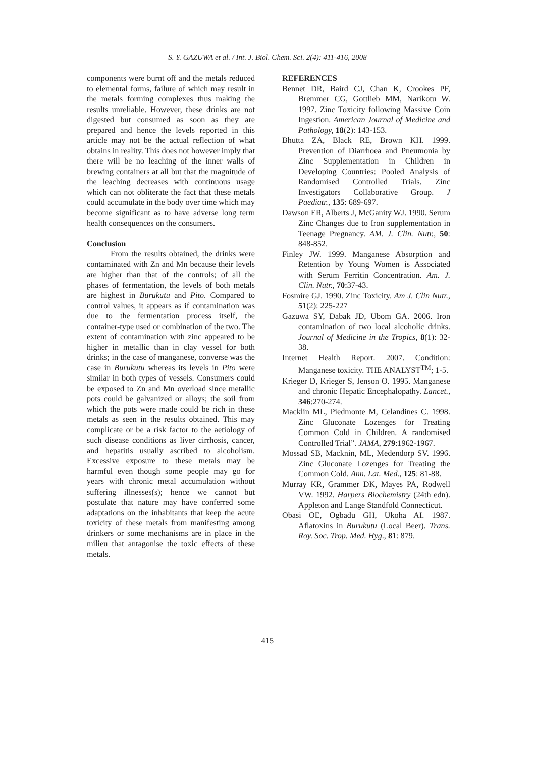S. Y. GAZUWA et al. / Int. J. Biol. Chem. Sci. 2(4): 411-416, 2008
components were burnt off and the metals reduced to elemental forms, failure of which may result in the metals forming complexes thus making the results unreliable. However, these drinks are not digested but consumed as soon as they are prepared and hence the levels reported in this article may not be the actual reflection of what obtains in reality. This does not however imply that there will be no leaching of the inner walls of brewing containers at all but that the magnitude of the leaching decreases with continuous usage which can not obliterate the fact that these metals could accumulate in the body over time which may become significant as to have adverse long term health consequences on the consumers.
Conclusion
From the results obtained, the drinks were contaminated with Zn and Mn because their levels are higher than that of the controls; of all the phases of fermentation, the levels of both metals are highest in Burukutu and Pito. Compared to control values, it appears as if contamination was due to the fermentation process itself, the container-type used or combination of the two. The extent of contamination with zinc appeared to be higher in metallic than in clay vessel for both drinks; in the case of manganese, converse was the case in Burukutu whereas its levels in Pito were similar in both types of vessels. Consumers could be exposed to Zn and Mn overload since metallic pots could be galvanized or alloys; the soil from which the pots were made could be rich in these metals as seen in the results obtained. This may complicate or be a risk factor to the aetiology of such disease conditions as liver cirrhosis, cancer, and hepatitis usually ascribed to alcoholism. Excessive exposure to these metals may be harmful even though some people may go for years with chronic metal accumulation without suffering illnesses(s); hence we cannot but postulate that nature may have conferred some adaptations on the inhabitants that keep the acute toxicity of these metals from manifesting among drinkers or some mechanisms are in place in the milieu that antagonise the toxic effects of these metals.
REFERENCES
Bennet DR, Baird CJ, Chan K, Crookes PF, Bremmer CG, Gottlieb MM, Narikotu W. 1997. Zinc Toxicity following Massive Coin Ingestion. American Journal of Medicine and Pathology, 18(2): 143-153.
Bhutta ZA, Black RE, Brown KH. 1999. Prevention of Diarrhoea and Pneumonia by Zinc Supplementation in Children in Developing Countries: Pooled Analysis of Randomised Controlled Trials. Zinc Investigators Collaborative Group. J Paediatr., 135: 689-697.
Dawson ER, Alberts J, McGanity WJ. 1990. Serum Zinc Changes due to Iron supplementation in Teenage Pregnancy. AM. J. Clin. Nutr., 50: 848-852.
Finley JW. 1999. Manganese Absorption and Retention by Young Women is Associated with Serum Ferritin Concentration. Am. J. Clin. Nutr., 70:37-43.
Fosmire GJ. 1990. Zinc Toxicity. Am J. Clin Nutr., 51(2): 225-227
Gazuwa SY, Dabak JD, Ubom GA. 2006. Iron contamination of two local alcoholic drinks. Journal of Medicine in the Tropics, 8(1): 32-38.
Internet Health Report. 2007. Condition: Manganese toxicity. THE ANALYST<sup>TM</sup>; 1-5.
Krieger D, Krieger S, Jenson O. 1995. Manganese and chronic Hepatic Encephalopathy. Lancet., 346:270-274.
Macklin ML, Piedmonte M, Celandines C. 1998. Zinc Gluconate Lozenges for Treating Common Cold in Children. A randomised Controlled Trial”. JAMA, 279:1962-1967.
Mossad SB, Macknin, ML, Medendorp SV. 1996. Zinc Gluconate Lozenges for Treating the Common Cold. Ann. Lat. Med., 125: 81-88.
Murray KR, Grammer DK, Mayes PA, Rodwell VW. 1992. Harpers Biochemistry (24th edn). Appleton and Lange Standfold Connecticut.
Obasi OE, Ogbadu GH, Ukoha AI. 1987. Aflatoxins in Burukutu (Local Beer). Trans. Roy. Soc. Trop. Med. Hyg., 81: 879.
415